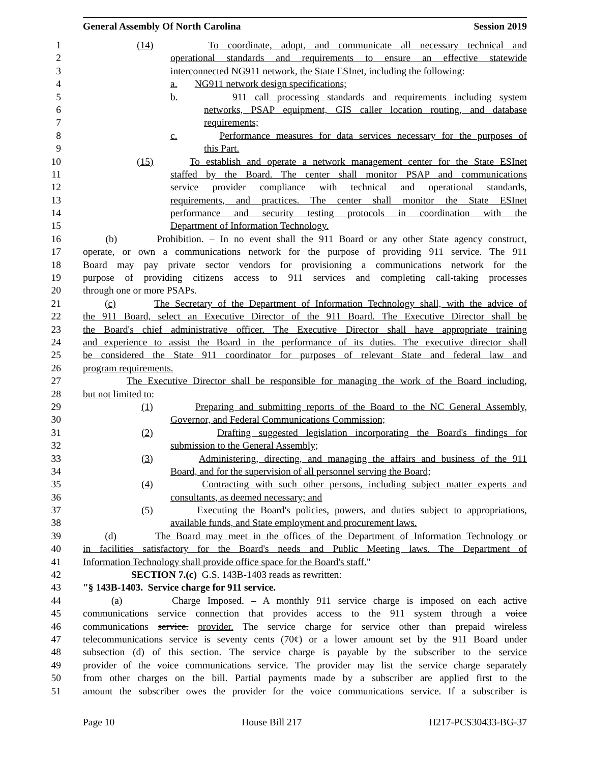General Assembly Of North Carolina Session 2019
1 (14) To coordinate, adopt, and communicate all necessary technical and
2 operational standards and requirements to ensure an effective statewide
3 interconnected NG911 network, the State ESInet, including the following:
4 a. NG911 network design specifications;
5 b. 911 call processing standards and requirements including system
6 networks, PSAP equipment, GIS caller location routing, and database
7 requirements;
8 c. Performance measures for data services necessary for the purposes of
9 this Part.
10 (15) To establish and operate a network management center for the State ESInet
11 staffed by the Board. The center shall monitor PSAP and communications
12 service provider compliance with technical and operational standards,
13 requirements, and practices. The center shall monitor the State ESInet
14 performance and security testing protocols in coordination with the
15 Department of Information Technology.
16 (b) Prohibition. – In no event shall the 911 Board or any other State agency construct,
17 operate, or own a communications network for the purpose of providing 911 service. The 911
18 Board may pay private sector vendors for provisioning a communications network for the
19 purpose of providing citizens access to 911 services and completing call-taking processes
20 through one or more PSAPs.
21 (c) The Secretary of the Department of Information Technology shall, with the advice of
22 the 911 Board, select an Executive Director of the 911 Board. The Executive Director shall be
23 the Board's chief administrative officer. The Executive Director shall have appropriate training
24 and experience to assist the Board in the performance of its duties. The executive director shall
25 be considered the State 911 coordinator for purposes of relevant State and federal law and
26 program requirements.
27 The Executive Director shall be responsible for managing the work of the Board including,
28 but not limited to:
29 (1) Preparing and submitting reports of the Board to the NC General Assembly,
30 Governor, and Federal Communications Commission;
31 (2) Drafting suggested legislation incorporating the Board's findings for
32 submission to the General Assembly;
33 (3) Administering, directing, and managing the affairs and business of the 911
34 Board, and for the supervision of all personnel serving the Board;
35 (4) Contracting with such other persons, including subject matter experts and
36 consultants, as deemed necessary; and
37 (5) Executing the Board's policies, powers, and duties subject to appropriations,
38 available funds, and State employment and procurement laws.
39 (d) The Board may meet in the offices of the Department of Information Technology or
40 in facilities satisfactory for the Board's needs and Public Meeting laws. The Department of
41 Information Technology shall provide office space for the Board's staff."
42 SECTION 7.(c) G.S. 143B-1403 reads as rewritten:
43 "§ 143B-1403. Service charge for 911 service.
44 (a) Charge Imposed. – A monthly 911 service charge is imposed on each active
45 communications service connection that provides access to the 911 system through a voice
46 communications service. provider. The service charge for service other than prepaid wireless
47 telecommunications service is seventy cents (70¢) or a lower amount set by the 911 Board under
48 subsection (d) of this section. The service charge is payable by the subscriber to the service
49 provider of the voice communications service. The provider may list the service charge separately
50 from other charges on the bill. Partial payments made by a subscriber are applied first to the
51 amount the subscriber owes the provider for the voice communications service. If a subscriber is
Page 10 House Bill 217 H217-PCS30433-BG-37